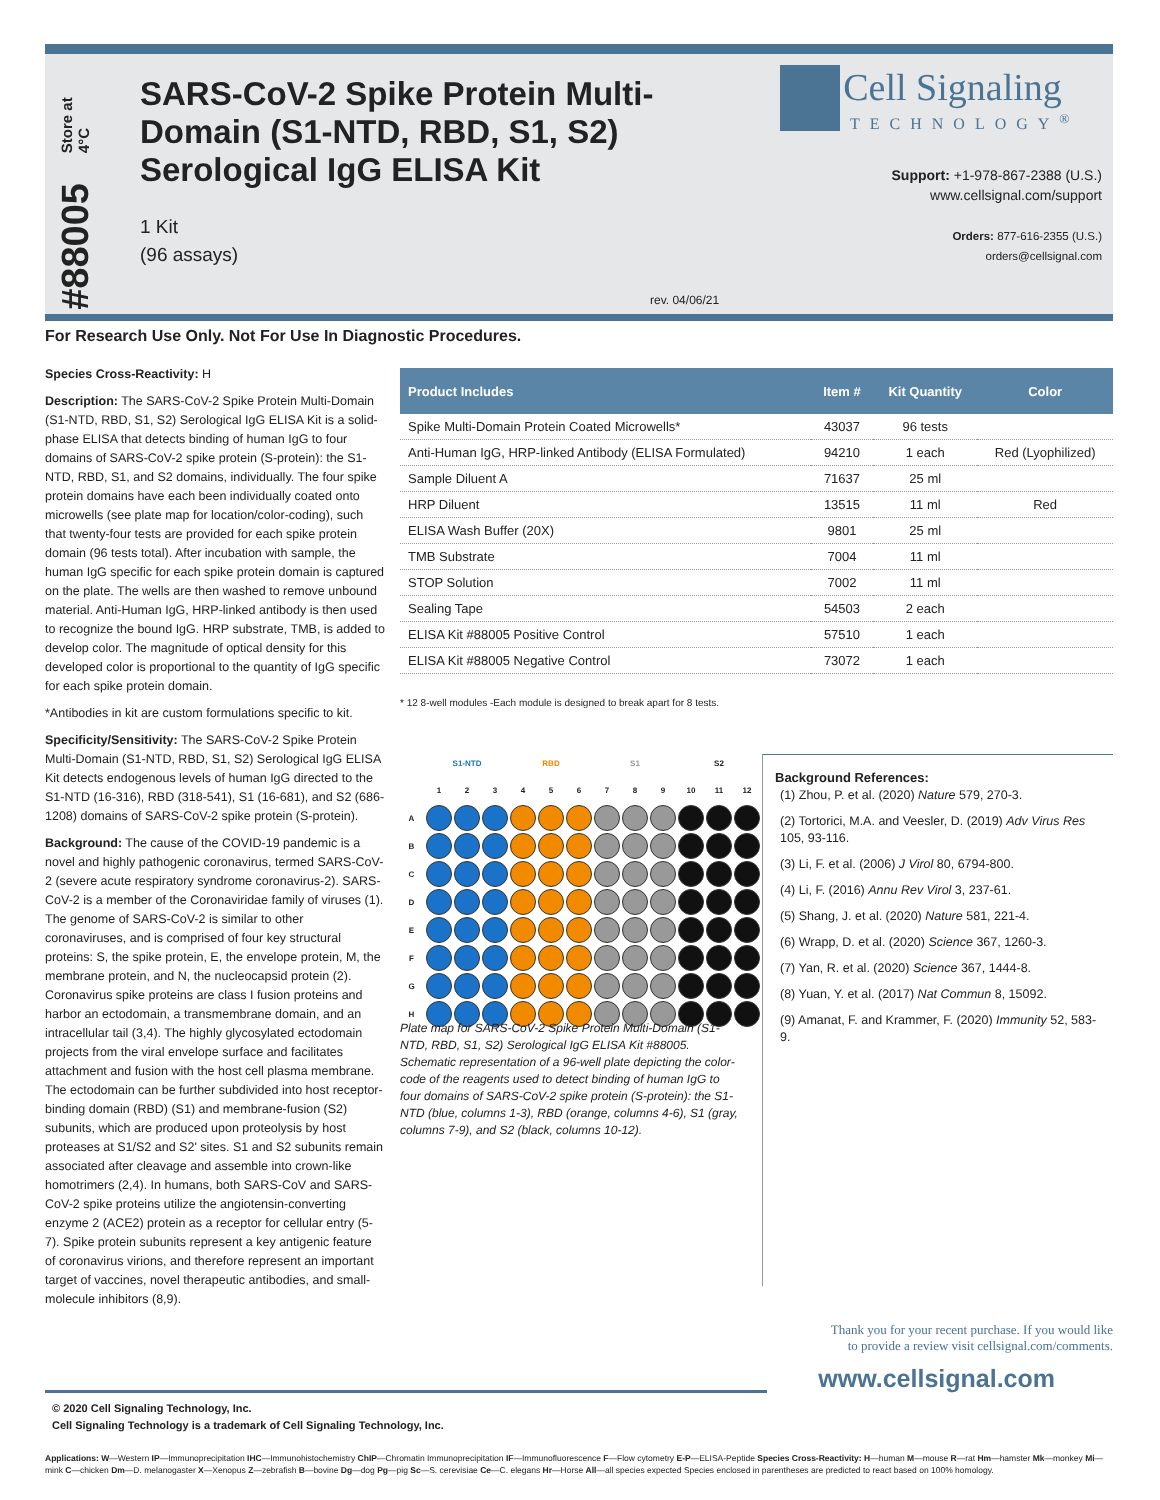Store at 4°C
#88005
SARS-CoV-2 Spike Protein Multi-Domain (S1-NTD, RBD, S1, S2) Serological IgG ELISA Kit
1 Kit
(96 assays)
Cell Signaling
TECHNOLOGY<sup>®</sup>
Support: +1-978-867-2388 (U.S.)
www.cellsignal.com/support
Orders: 877-616-2355 (U.S.)
orders@cellsignal.com
rev. 04/06/21
For Research Use Only. Not For Use In Diagnostic Procedures.
Species Cross-Reactivity: H
Description: The SARS-CoV-2 Spike Protein Multi-Domain (S1-NTD, RBD, S1, S2) Serological IgG ELISA Kit is a solid-phase ELISA that detects binding of human IgG to four domains of SARS-CoV-2 spike protein (S-protein): the S1-NTD, RBD, S1, and S2 domains, individually. The four spike protein domains have each been individually coated onto microwells (see plate map for location/color-coding), such that twenty-four tests are provided for each spike protein domain (96 tests total). After incubation with sample, the human IgG specific for each spike protein domain is captured on the plate. The wells are then washed to remove unbound material. Anti-Human IgG, HRP-linked antibody is then used to recognize the bound IgG. HRP substrate, TMB, is added to develop color. The magnitude of optical density for this developed color is proportional to the quantity of IgG specific for each spike protein domain.
*Antibodies in kit are custom formulations specific to kit.
Specificity/Sensitivity: The SARS-CoV-2 Spike Protein Multi-Domain (S1-NTD, RBD, S1, S2) Serological IgG ELISA Kit detects endogenous levels of human IgG directed to the S1-NTD (16-316), RBD (318-541), S1 (16-681), and S2 (686-1208) domains of SARS-CoV-2 spike protein (S-protein).
Background: The cause of the COVID-19 pandemic is a novel and highly pathogenic coronavirus, termed SARS-CoV-2 (severe acute respiratory syndrome coronavirus-2). SARS-CoV-2 is a member of the Coronaviridae family of viruses (1). The genome of SARS-CoV-2 is similar to other coronaviruses, and is comprised of four key structural proteins: S, the spike protein, E, the envelope protein, M, the membrane protein, and N, the nucleocapsid protein (2). Coronavirus spike proteins are class I fusion proteins and harbor an ectodomain, a transmembrane domain, and an intracellular tail (3,4). The highly glycosylated ectodomain projects from the viral envelope surface and facilitates attachment and fusion with the host cell plasma membrane. The ectodomain can be further subdivided into host receptor-binding domain (RBD) (S1) and membrane-fusion (S2) subunits, which are produced upon proteolysis by host proteases at S1/S2 and S2' sites. S1 and S2 subunits remain associated after cleavage and assemble into crown-like homotrimers (2,4). In humans, both SARS-CoV and SARS-CoV-2 spike proteins utilize the angiotensin-converting enzyme 2 (ACE2) protein as a receptor for cellular entry (5-7). Spike protein subunits represent a key antigenic feature of coronavirus virions, and therefore represent an important target of vaccines, novel therapeutic antibodies, and small-molecule inhibitors (8,9).
| Product Includes | Item # | Kit Quantity | Color |
| --- | --- | --- | --- |
| Spike Multi-Domain Protein Coated Microwells* | 43037 | 96 tests | |
| Anti-Human IgG, HRP-linked Antibody (ELISA Formulated) | 94210 | 1 each | Red (Lyophilized) |
| Sample Diluent A | 71637 | 25 ml | |
| HRP Diluent | 13515 | 11 ml | Red |
| ELISA Wash Buffer (20X) | 9801 | 25 ml | |
| TMB Substrate | 7004 | 11 ml | |
| STOP Solution | 7002 | 11 ml | |
| Sealing Tape | 54503 | 2 each | |
| ELISA Kit #88005 Positive Control | 57510 | 1 each | |
| ELISA Kit #88005 Negative Control | 73072 | 1 each | |
* 12 8-well modules -Each module is designed to break apart for 8 tests.
| | S1-NTD | | | RBD | | | S1 | | | S2 | | |
| | 1 | 2 | 3 | 4 | 5 | 6 | 7 | 8 | 9 | 10 | 11 | 12 |
| A | | | | | | | | | | | | |
| B | | | | | | | | | | | | |
| C | | | | | | | | | | | | |
| D | | | | | | | | | | | | |
| E | | | | | | | | | | | | |
| F | | | | | | | | | | | | |
| G | | | | | | | | | | | | |
| H | | | | | | | | | | | | |
Plate map for SARS-CoV-2 Spike Protein Multi-Domain (S1-NTD, RBD, S1, S2) Serological IgG ELISA Kit #88005. Schematic representation of a 96-well plate depicting the color-code of the reagents used to detect binding of human IgG to four domains of SARS-CoV-2 spike protein (S-protein): the S1-NTD (blue, columns 1-3), RBD (orange, columns 4-6), S1 (gray, columns 7-9), and S2 (black, columns 10-12).
Background References:
(1) Zhou, P. et al. (2020) Nature 579, 270-3.
(2) Tortorici, M.A. and Veesler, D. (2019) Adv Virus Res 105, 93-116.
(3) Li, F. et al. (2006) J Virol 80, 6794-800.
(4) Li, F. (2016) Annu Rev Virol 3, 237-61.
(5) Shang, J. et al. (2020) Nature 581, 221-4.
(6) Wrapp, D. et al. (2020) Science 367, 1260-3.
(7) Yan, R. et al. (2020) Science 367, 1444-8.
(8) Yuan, Y. et al. (2017) Nat Commun 8, 15092.
(9) Amanat, F. and Krammer, F. (2020) Immunity 52, 583-9.
Thank you for your recent purchase. If you would like
to provide a review visit cellsignal.com/comments.
www.cellsignal.com
© 2020 Cell Signaling Technology, Inc.
Cell Signaling Technology is a trademark of Cell Signaling Technology, Inc.
Applications: W—Western IP—Immunoprecipitation IHC—Immunohistochemistry ChIP—Chromatin Immunoprecipitation IF—Immunofluorescence F—Flow cytometry E-P—ELISA-Peptide Species Cross-Reactivity: H—human M—mouse R—rat Hm—hamster Mk—monkey Mi—mink C—chicken Dm—D. melanogaster X—Xenopus Z—zebrafish B—bovine Dg—dog Pg—pig Sc—S. cerevisiae Ce—C. elegans Hr—Horse All—all species expected Species enclosed in parentheses are predicted to react based on 100% homology.